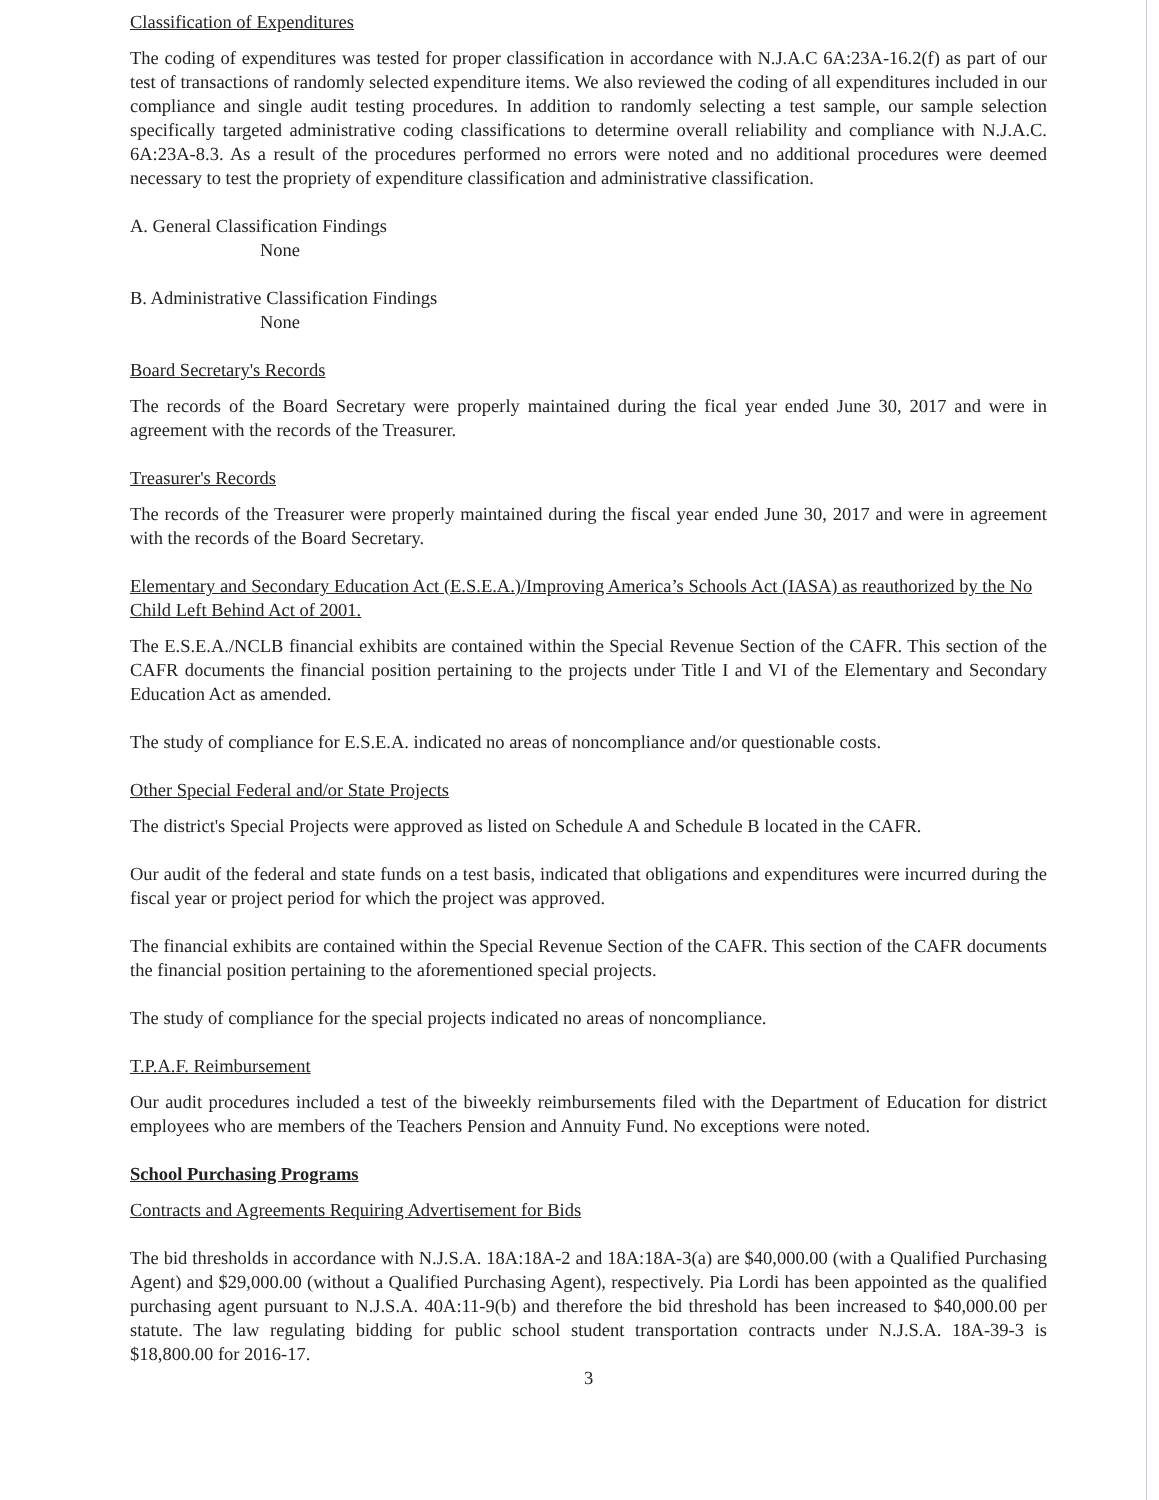Classification of Expenditures
The coding of expenditures was tested for proper classification in accordance with N.J.A.C 6A:23A-16.2(f) as part of our test of transactions of randomly selected expenditure items. We also reviewed the coding of all expenditures included in our compliance and single audit testing procedures. In addition to randomly selecting a test sample, our sample selection specifically targeted administrative coding classifications to determine overall reliability and compliance with N.J.A.C. 6A:23A-8.3. As a result of the procedures performed no errors were noted and no additional procedures were deemed necessary to test the propriety of expenditure classification and administrative classification.
A. General Classification Findings
None
B. Administrative Classification Findings
None
Board Secretary's Records
The records of the Board Secretary were properly maintained during the fical year ended June 30, 2017 and were in agreement with the records of the Treasurer.
Treasurer's Records
The records of the Treasurer were properly maintained during the fiscal year ended June 30, 2017 and were in agreement with the records of the Board Secretary.
Elementary and Secondary Education Act (E.S.E.A.)/Improving America’s Schools Act (IASA) as reauthorized by the No Child Left Behind Act of 2001.
The E.S.E.A./NCLB financial exhibits are contained within the Special Revenue Section of the CAFR. This section of the CAFR documents the financial position pertaining to the projects under Title I and VI of the Elementary and Secondary Education Act as amended.
The study of compliance for E.S.E.A. indicated no areas of noncompliance and/or questionable costs.
Other Special Federal and/or State Projects
The district's Special Projects were approved as listed on Schedule A and Schedule B located in the CAFR.
Our audit of the federal and state funds on a test basis, indicated that obligations and expenditures were incurred during the fiscal year or project period for which the project was approved.
The financial exhibits are contained within the Special Revenue Section of the CAFR. This section of the CAFR documents the financial position pertaining to the aforementioned special projects.
The study of compliance for the special projects indicated no areas of noncompliance.
T.P.A.F. Reimbursement
Our audit procedures included a test of the biweekly reimbursements filed with the Department of Education for district employees who are members of the Teachers Pension and Annuity Fund. No exceptions were noted.
School Purchasing Programs
Contracts and Agreements Requiring Advertisement for Bids
The bid thresholds in accordance with N.J.S.A. 18A:18A-2 and 18A:18A-3(a) are $40,000.00 (with a Qualified Purchasing Agent) and $29,000.00 (without a Qualified Purchasing Agent), respectively. Pia Lordi has been appointed as the qualified purchasing agent pursuant to N.J.S.A. 40A:11-9(b) and therefore the bid threshold has been increased to $40,000.00 per statute. The law regulating bidding for public school student transportation contracts under N.J.S.A. 18A-39-3 is $18,800.00 for 2016-17.
3